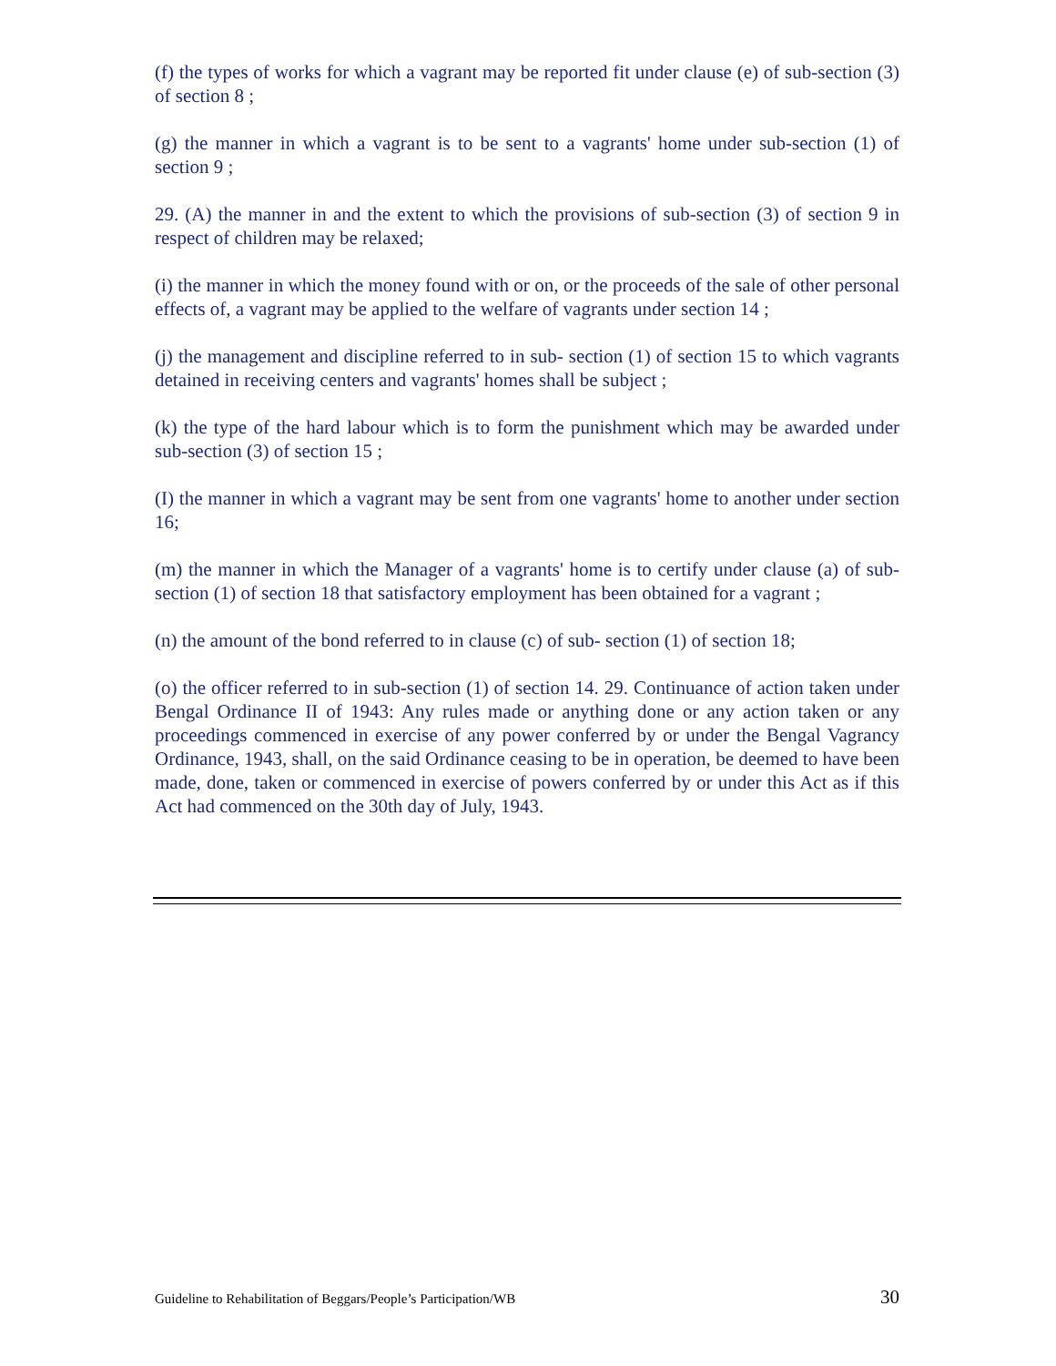(f) the types of works for which a vagrant may be reported fit under clause (e) of sub-section (3) of section 8 ;
(g) the manner in which a vagrant is to be sent to a vagrants' home under sub-section (1) of section 9 ;
29. (A) the manner in and the extent to which the provisions of sub-section (3) of section 9 in respect of children may be relaxed;
(i) the manner in which the money found with or on, or the proceeds of the sale of other personal effects of, a vagrant may be applied to the welfare of vagrants under section 14 ;
(j) the management and discipline referred to in sub- section (1) of section 15 to which vagrants detained in receiving centers and vagrants' homes shall be subject ;
(k) the type of the hard labour which is to form the punishment which may be awarded under sub-section (3) of section 15 ;
(I) the manner in which a vagrant may be sent from one vagrants' home to another under section 16;
(m) the manner in which the Manager of a vagrants' home is to certify under clause (a) of sub-section (1) of section 18 that satisfactory employment has been obtained for a vagrant ;
(n) the amount of the bond referred to in clause (c) of sub- section (1) of section 18;
(o) the officer referred to in sub-section (1) of section 14. 29. Continuance of action taken under Bengal Ordinance II of 1943: Any rules made or anything done or any action taken or any proceedings commenced in exercise of any power conferred by or under the Bengal Vagrancy Ordinance, 1943, shall, on the said Ordinance ceasing to be in operation, be deemed to have been made, done, taken or commenced in exercise of powers conferred by or under this Act as if this Act had commenced on the 30th day of July, 1943.
Guideline to Rehabilitation of Beggars/People’s Participation/WB 30